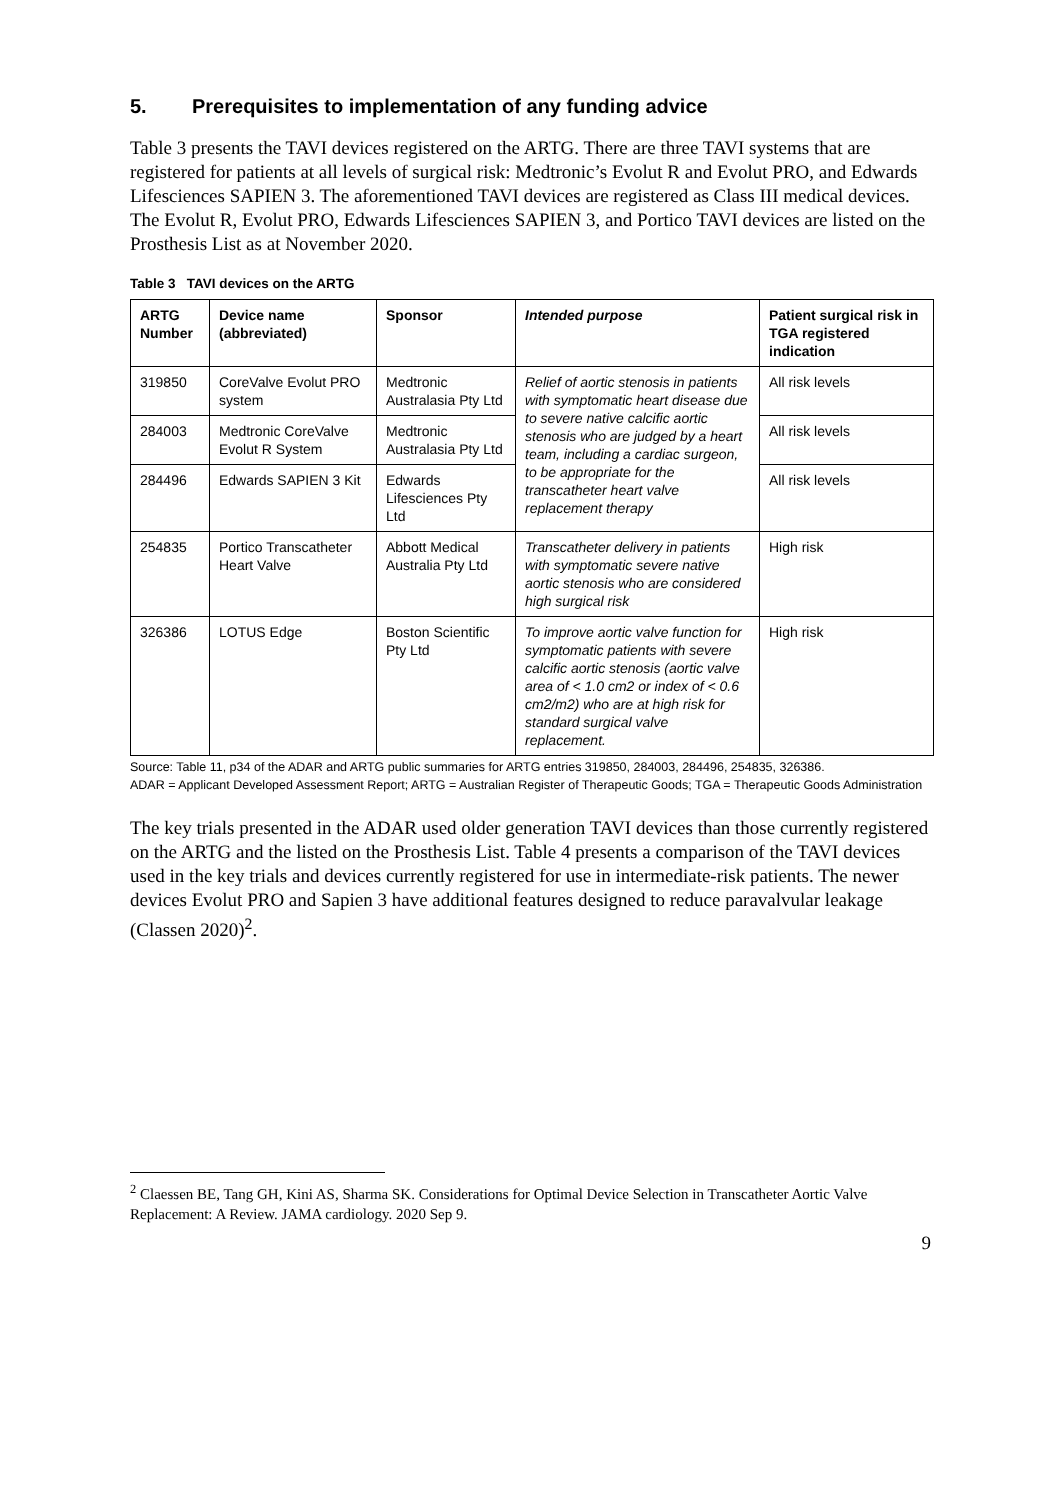5. Prerequisites to implementation of any funding advice
Table 3 presents the TAVI devices registered on the ARTG. There are three TAVI systems that are registered for patients at all levels of surgical risk: Medtronic’s Evolut R and Evolut PRO, and Edwards Lifesciences SAPIEN 3. The aforementioned TAVI devices are registered as Class III medical devices. The Evolut R, Evolut PRO, Edwards Lifesciences SAPIEN 3, and Portico TAVI devices are listed on the Prosthesis List as at November 2020.
Table 3 TAVI devices on the ARTG
| ARTG Number | Device name (abbreviated) | Sponsor | Intended purpose | Patient surgical risk in TGA registered indication |
| --- | --- | --- | --- | --- |
| 319850 | CoreValve Evolut PRO system | Medtronic Australasia Pty Ltd | Relief of aortic stenosis in patients with symptomatic heart disease due to severe native calcific aortic stenosis who are judged by a heart team, including a cardiac surgeon, to be appropriate for the transcatheter heart valve replacement therapy | All risk levels |
| 284003 | Medtronic CoreValve Evolut R System | Medtronic Australasia Pty Ltd | | All risk levels |
| 284496 | Edwards SAPIEN 3 Kit | Edwards Lifesciences Pty Ltd | | All risk levels |
| 254835 | Portico Transcatheter Heart Valve | Abbott Medical Australia Pty Ltd | Transcatheter delivery in patients with symptomatic severe native aortic stenosis who are considered high surgical risk | High risk |
| 326386 | LOTUS Edge | Boston Scientific Pty Ltd | To improve aortic valve function for symptomatic patients with severe calcific aortic stenosis (aortic valve area of < 1.0 cm2 or index of < 0.6 cm2/m2) who are at high risk for standard surgical valve replacement. | High risk |
Source: Table 11, p34 of the ADAR and ARTG public summaries for ARTG entries 319850, 284003, 284496, 254835, 326386.
ADAR = Applicant Developed Assessment Report; ARTG = Australian Register of Therapeutic Goods; TGA = Therapeutic Goods Administration
The key trials presented in the ADAR used older generation TAVI devices than those currently registered on the ARTG and the listed on the Prosthesis List. Table 4 presents a comparison of the TAVI devices used in the key trials and devices currently registered for use in intermediate-risk patients. The newer devices Evolut PRO and Sapien 3 have additional features designed to reduce paravalvular leakage (Classen 2020)<sup>2</sup>.
<sup>2</sup> Claessen BE, Tang GH, Kini AS, Sharma SK. Considerations for Optimal Device Selection in Transcatheter Aortic Valve Replacement: A Review. JAMA cardiology. 2020 Sep 9.
9